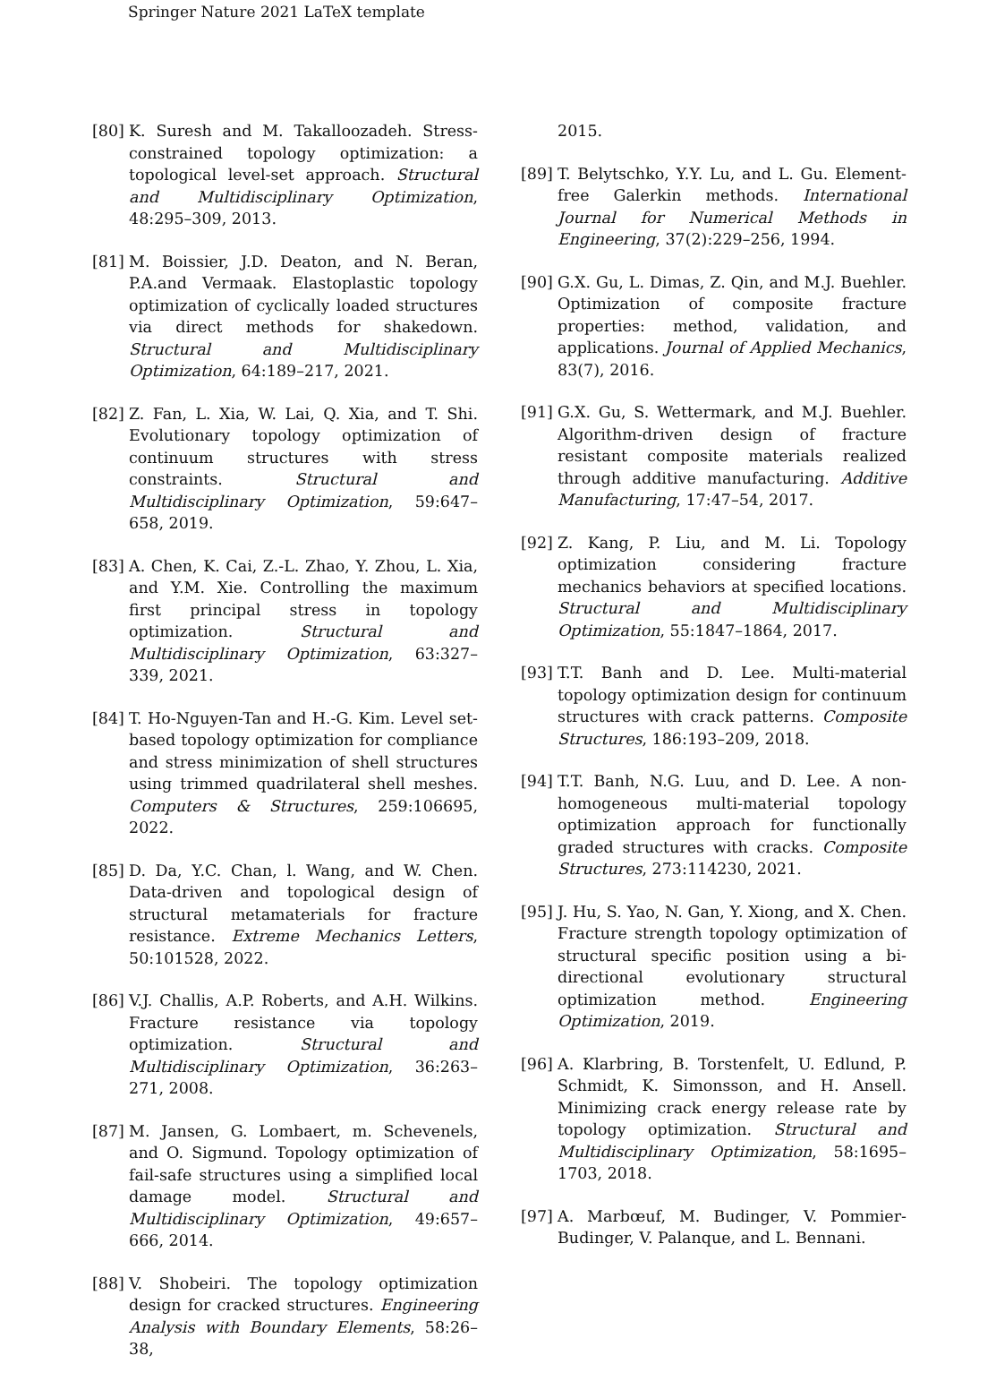Springer Nature 2021 LaTeX template
[80] K. Suresh and M. Takalloozadeh. Stress-constrained topology optimization: a topological level-set approach. Structural and Multidisciplinary Optimization, 48:295–309, 2013.
[81] M. Boissier, J.D. Deaton, and N. Beran, P.A.and Vermaak. Elastoplastic topology optimization of cyclically loaded structures via direct methods for shakedown. Structural and Multidisciplinary Optimization, 64:189–217, 2021.
[82] Z. Fan, L. Xia, W. Lai, Q. Xia, and T. Shi. Evolutionary topology optimization of continuum structures with stress constraints. Structural and Multidisciplinary Optimization, 59:647–658, 2019.
[83] A. Chen, K. Cai, Z.-L. Zhao, Y. Zhou, L. Xia, and Y.M. Xie. Controlling the maximum first principal stress in topology optimization. Structural and Multidisciplinary Optimization, 63:327–339, 2021.
[84] T. Ho-Nguyen-Tan and H.-G. Kim. Level set-based topology optimization for compliance and stress minimization of shell structures using trimmed quadrilateral shell meshes. Computers & Structures, 259:106695, 2022.
[85] D. Da, Y.C. Chan, l. Wang, and W. Chen. Data-driven and topological design of structural metamaterials for fracture resistance. Extreme Mechanics Letters, 50:101528, 2022.
[86] V.J. Challis, A.P. Roberts, and A.H. Wilkins. Fracture resistance via topology optimization. Structural and Multidisciplinary Optimization, 36:263–271, 2008.
[87] M. Jansen, G. Lombaert, m. Schevenels, and O. Sigmund. Topology optimization of fail-safe structures using a simplified local damage model. Structural and Multidisciplinary Optimization, 49:657–666, 2014.
[88] V. Shobeiri. The topology optimization design for cracked structures. Engineering Analysis with Boundary Elements, 58:26–38,
2015.
[89] T. Belytschko, Y.Y. Lu, and L. Gu. Element-free Galerkin methods. International Journal for Numerical Methods in Engineering, 37(2):229–256, 1994.
[90] G.X. Gu, L. Dimas, Z. Qin, and M.J. Buehler. Optimization of composite fracture properties: method, validation, and applications. Journal of Applied Mechanics, 83(7), 2016.
[91] G.X. Gu, S. Wettermark, and M.J. Buehler. Algorithm-driven design of fracture resistant composite materials realized through additive manufacturing. Additive Manufacturing, 17:47–54, 2017.
[92] Z. Kang, P. Liu, and M. Li. Topology optimization considering fracture mechanics behaviors at specified locations. Structural and Multidisciplinary Optimization, 55:1847–1864, 2017.
[93] T.T. Banh and D. Lee. Multi-material topology optimization design for continuum structures with crack patterns. Composite Structures, 186:193–209, 2018.
[94] T.T. Banh, N.G. Luu, and D. Lee. A non-homogeneous multi-material topology optimization approach for functionally graded structures with cracks. Composite Structures, 273:114230, 2021.
[95] J. Hu, S. Yao, N. Gan, Y. Xiong, and X. Chen. Fracture strength topology optimization of structural specific position using a bi-directional evolutionary structural optimization method. Engineering Optimization, 2019.
[96] A. Klarbring, B. Torstenfelt, U. Edlund, P. Schmidt, K. Simonsson, and H. Ansell. Minimizing crack energy release rate by topology optimization. Structural and Multidisciplinary Optimization, 58:1695–1703, 2018.
[97] A. Marbœuf, M. Budinger, V. Pommier-Budinger, V. Palanque, and L. Bennani.